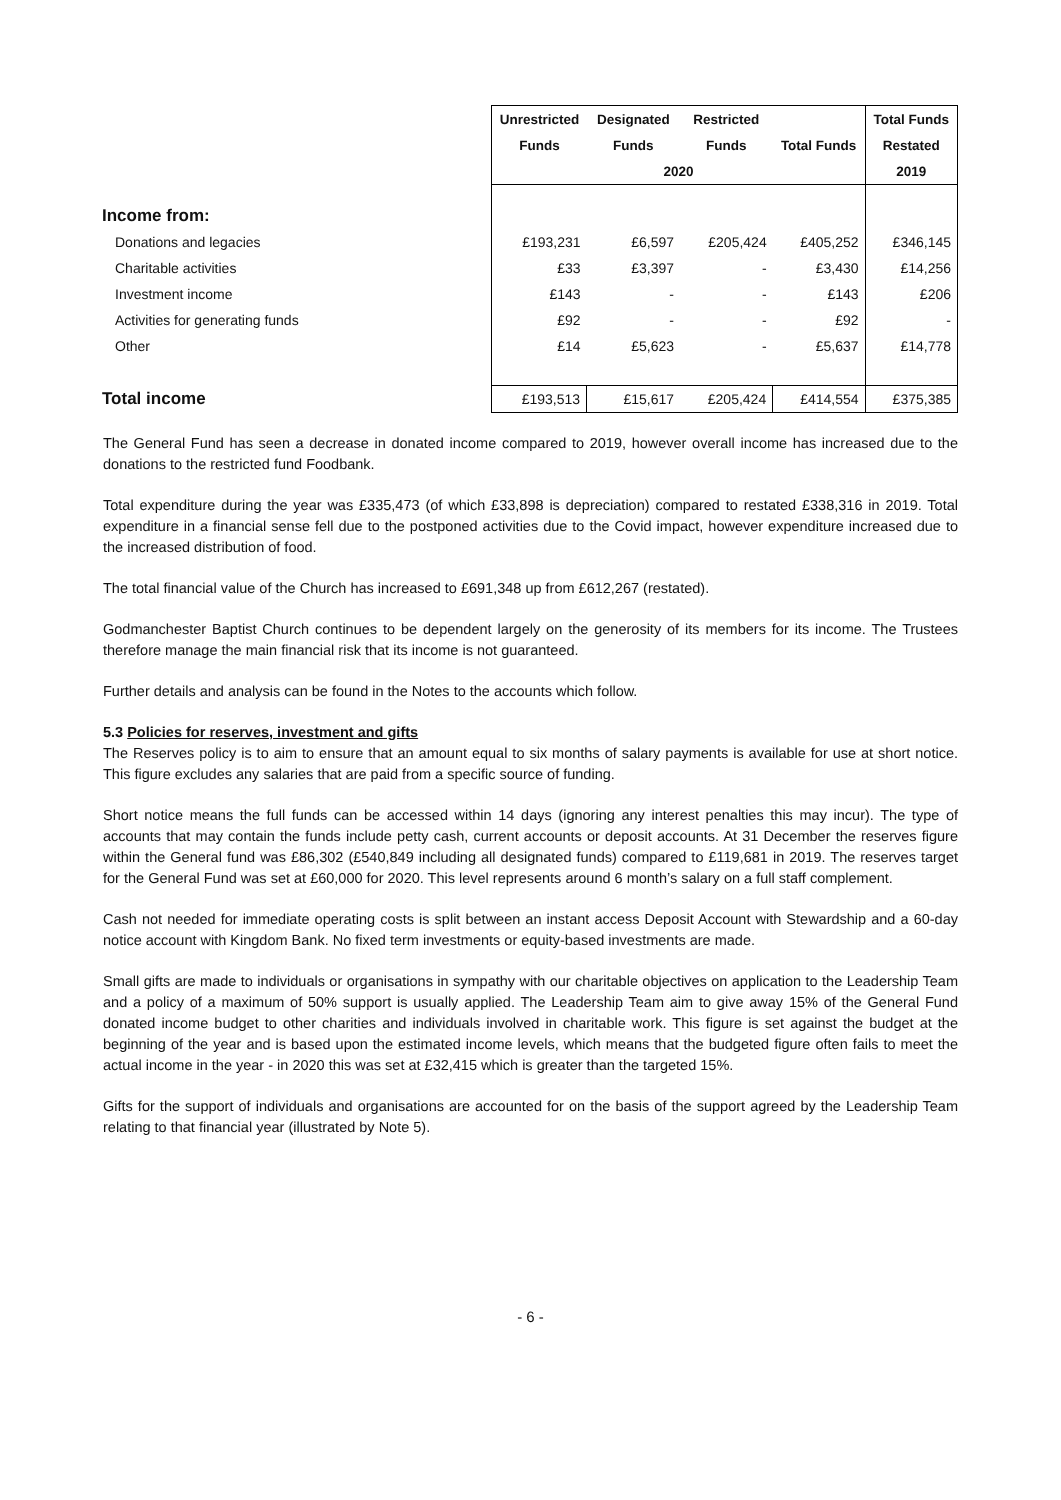| | Unrestricted | Designated | Restricted | | Total Funds |
| --- | --- | --- | --- | --- | --- |
| | Funds | Funds | Funds | Total Funds | Restated |
| | 2020 | | | | 2019 |
| Income from: | | | | | |
| Donations and legacies | £193,231 | £6,597 | £205,424 | £405,252 | £346,145 |
| Charitable activities | £33 | £3,397 | - | £3,430 | £14,256 |
| Investment income | £143 | - | - | £143 | £206 |
| Activities for generating funds | £92 | - | - | £92 | - |
| Other | £14 | £5,623 | - | £5,637 | £14,778 |
| Total income | £193,513 | £15,617 | £205,424 | £414,554 | £375,385 |
The General Fund has seen a decrease in donated income compared to 2019, however overall income has increased due to the donations to the restricted fund Foodbank.
Total expenditure during the year was £335,473 (of which £33,898 is depreciation) compared to restated £338,316 in 2019. Total expenditure in a financial sense fell due to the postponed activities due to the Covid impact, however expenditure increased due to the increased distribution of food.
The total financial value of the Church has increased to £691,348 up from £612,267 (restated).
Godmanchester Baptist Church continues to be dependent largely on the generosity of its members for its income. The Trustees therefore manage the main financial risk that its income is not guaranteed.
Further details and analysis can be found in the Notes to the accounts which follow.
5.3 Policies for reserves, investment and gifts
The Reserves policy is to aim to ensure that an amount equal to six months of salary payments is available for use at short notice. This figure excludes any salaries that are paid from a specific source of funding.
Short notice means the full funds can be accessed within 14 days (ignoring any interest penalties this may incur). The type of accounts that may contain the funds include petty cash, current accounts or deposit accounts. At 31 December the reserves figure within the General fund was £86,302 (£540,849 including all designated funds) compared to £119,681 in 2019. The reserves target for the General Fund was set at £60,000 for 2020. This level represents around 6 month’s salary on a full staff complement.
Cash not needed for immediate operating costs is split between an instant access Deposit Account with Stewardship and a 60-day notice account with Kingdom Bank. No fixed term investments or equity-based investments are made.
Small gifts are made to individuals or organisations in sympathy with our charitable objectives on application to the Leadership Team and a policy of a maximum of 50% support is usually applied. The Leadership Team aim to give away 15% of the General Fund donated income budget to other charities and individuals involved in charitable work. This figure is set against the budget at the beginning of the year and is based upon the estimated income levels, which means that the budgeted figure often fails to meet the actual income in the year - in 2020 this was set at £32,415 which is greater than the targeted 15%.
Gifts for the support of individuals and organisations are accounted for on the basis of the support agreed by the Leadership Team relating to that financial year (illustrated by Note 5).
- 6 -